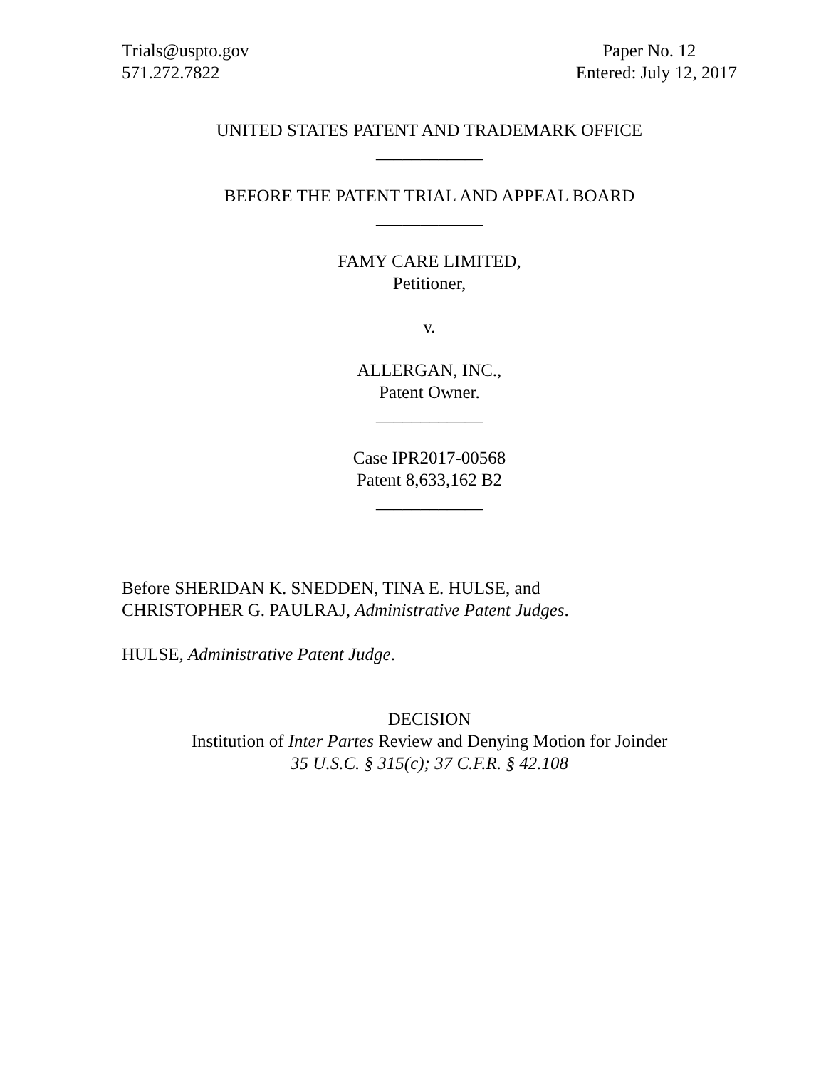Trials@uspto.gov
571.272.7822
Paper No. 12
Entered: July 12, 2017
UNITED STATES PATENT AND TRADEMARK OFFICE
____________
BEFORE THE PATENT TRIAL AND APPEAL BOARD
____________
FAMY CARE LIMITED,
Petitioner,
v.
ALLERGAN, INC.,
Patent Owner.
____________
Case IPR2017-00568
Patent 8,633,162 B2
____________
Before SHERIDAN K. SNEDDEN, TINA E. HULSE, and
CHRISTOPHER G. PAULRAJ, Administrative Patent Judges.
HULSE, Administrative Patent Judge.
DECISION
Institution of Inter Partes Review and Denying Motion for Joinder
35 U.S.C. § 315(c); 37 C.F.R. § 42.108